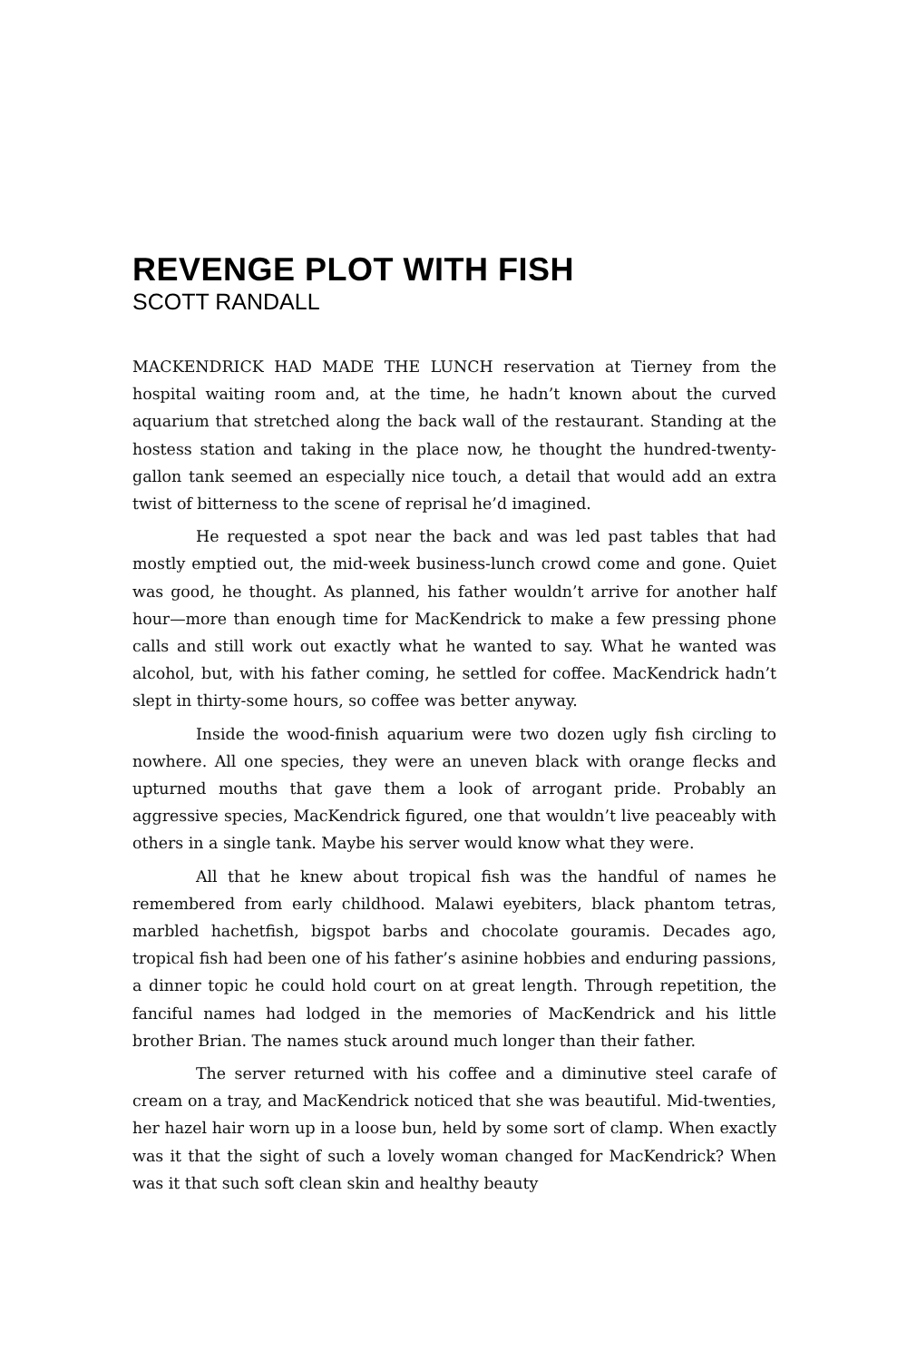REVENGE PLOT WITH FISH
SCOTT RANDALL
MACKENDRICK HAD MADE THE LUNCH reservation at Tierney from the hospital waiting room and, at the time, he hadn’t known about the curved aquarium that stretched along the back wall of the restaurant. Standing at the hostess station and taking in the place now, he thought the hundred-twenty-gallon tank seemed an especially nice touch, a detail that would add an extra twist of bitterness to the scene of reprisal he’d imagined.
He requested a spot near the back and was led past tables that had mostly emptied out, the mid-week business-lunch crowd come and gone. Quiet was good, he thought. As planned, his father wouldn’t arrive for another half hour—more than enough time for MacKendrick to make a few pressing phone calls and still work out exactly what he wanted to say. What he wanted was alcohol, but, with his father coming, he settled for coffee. MacKendrick hadn’t slept in thirty-some hours, so coffee was better anyway.
Inside the wood-finish aquarium were two dozen ugly fish circling to nowhere. All one species, they were an uneven black with orange flecks and upturned mouths that gave them a look of arrogant pride. Probably an aggressive species, MacKendrick figured, one that wouldn’t live peaceably with others in a single tank. Maybe his server would know what they were.
All that he knew about tropical fish was the handful of names he remembered from early childhood. Malawi eyebiters, black phantom tetras, marbled hachetfish, bigspot barbs and chocolate gouramis. Decades ago, tropical fish had been one of his father’s asinine hobbies and enduring passions, a dinner topic he could hold court on at great length. Through repetition, the fanciful names had lodged in the memories of MacKendrick and his little brother Brian. The names stuck around much longer than their father.
The server returned with his coffee and a diminutive steel carafe of cream on a tray, and MacKendrick noticed that she was beautiful. Mid-twenties, her hazel hair worn up in a loose bun, held by some sort of clamp. When exactly was it that the sight of such a lovely woman changed for MacKendrick? When was it that such soft clean skin and healthy beauty